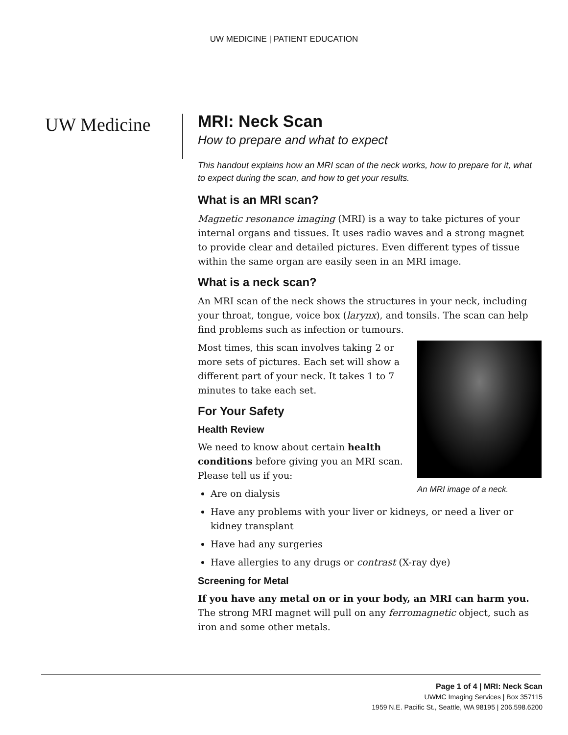UW MEDICINE | PATIENT EDUCATION
UW Medicine
MRI: Neck Scan
How to prepare and what to expect
This handout explains how an MRI scan of the neck works, how to prepare for it, what to expect during the scan, and how to get your results.
What is an MRI scan?
Magnetic resonance imaging (MRI) is a way to take pictures of your internal organs and tissues. It uses radio waves and a strong magnet to provide clear and detailed pictures. Even different types of tissue within the same organ are easily seen in an MRI image.
What is a neck scan?
An MRI scan of the neck shows the structures in your neck, including your throat, tongue, voice box (larynx), and tonsils. The scan can help find problems such as infection or tumours.
An MRI image of a neck.
Most times, this scan involves taking 2 or more sets of pictures. Each set will show a different part of your neck. It takes 1 to 7 minutes to take each set.
For Your Safety
Health Review
We need to know about certain health conditions before giving you an MRI scan. Please tell us if you:
Are on dialysis
Have any problems with your liver or kidneys, or need a liver or kidney transplant
Have had any surgeries
Have allergies to any drugs or contrast (X-ray dye)
Screening for Metal
If you have any metal on or in your body, an MRI can harm you. The strong MRI magnet will pull on any ferromagnetic object, such as iron and some other metals.
Page 1 of 4 | MRI: Neck Scan
UWMC Imaging Services | Box 357115
1959 N.E. Pacific St., Seattle, WA 98195 | 206.598.6200